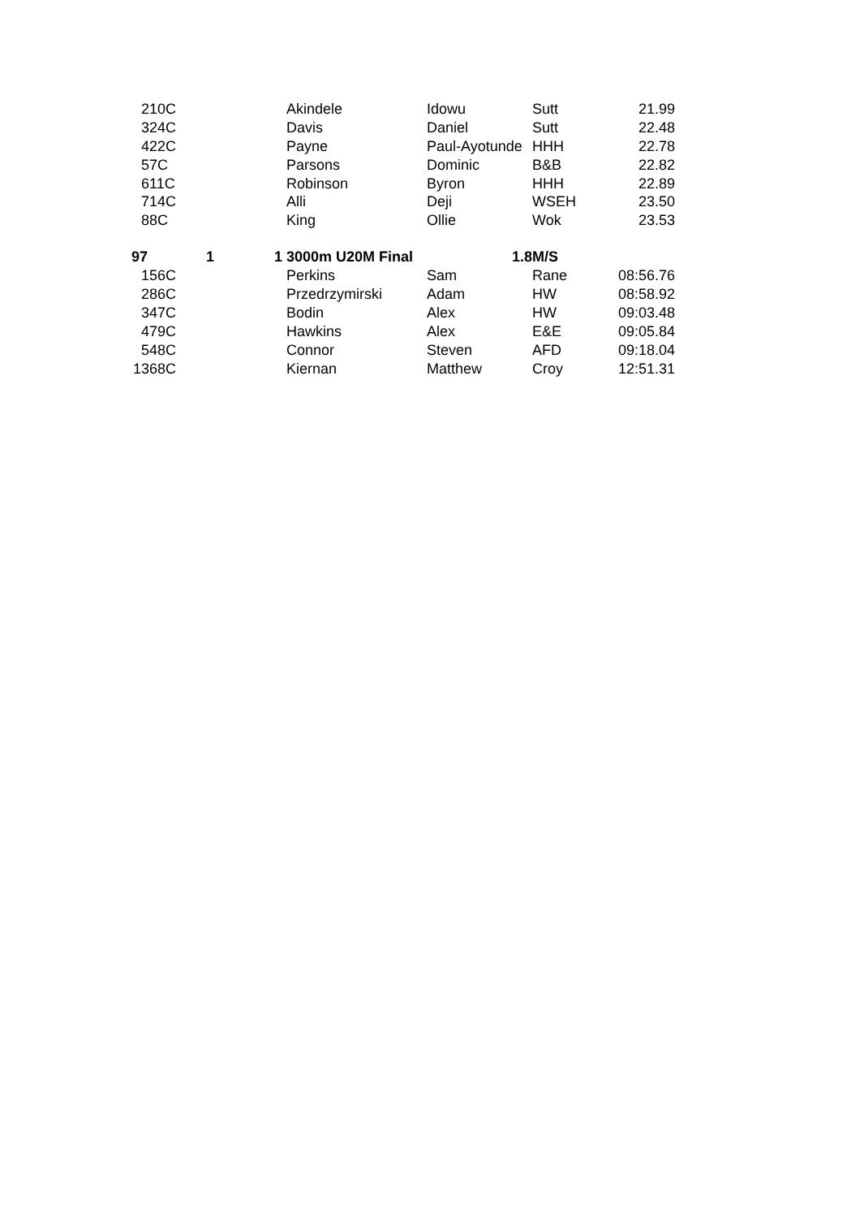| 2 | 10C | | Akindele | Idowu | Sutt | 21.99 |
| 3 | 24C | | Davis | Daniel | Sutt | 22.48 |
| 4 | 22C | | Payne | Paul-Ayotunde | HHH | 22.78 |
| 5 | 7C | | Parsons | Dominic | B&B | 22.82 |
| 6 | 11C | | Robinson | Byron | HHH | 22.89 |
| 7 | 14C | | Alli | Deji | WSEH | 23.50 |
| 8 | 8C | | King | Ollie | Wok | 23.53 |
| 97 | | 1 | 1 3000m U20M Final | 1.8 | M/S | |
| 1 | 56C | | Perkins | Sam | Rane | 08:56.76 |
| 2 | 86C | | Przedrzymirski | Adam | HW | 08:58.92 |
| 3 | 47C | | Bodin | Alex | HW | 09:03.48 |
| 4 | 79C | | Hawkins | Alex | E&E | 09:05.84 |
| 5 | 48C | | Connor | Steven | AFD | 09:18.04 |
| 13 | 68C | | Kiernan | Matthew | Croy | 12:51.31 |